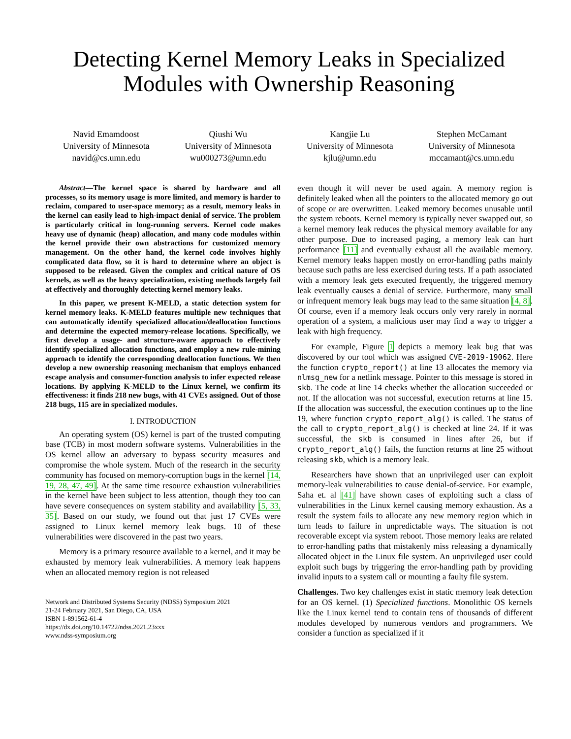Detecting Kernel Memory Leaks in Specialized
Modules with Ownership Reasoning
Navid Emamdoost
University of Minnesota
navid@cs.umn.edu
Qiushi Wu
University of Minnesota
wu000273@umn.edu
Kangjie Lu
University of Minnesota
kjlu@umn.edu
Stephen McCamant
University of Minnesota
mccamant@cs.umn.edu
Abstract—The kernel space is shared by hardware and all processes, so its memory usage is more limited, and memory is harder to reclaim, compared to user-space memory; as a result, memory leaks in the kernel can easily lead to high-impact denial of service. The problem is particularly critical in long-running servers. Kernel code makes heavy use of dynamic (heap) allocation, and many code modules within the kernel provide their own abstractions for customized memory management. On the other hand, the kernel code involves highly complicated data flow, so it is hard to determine where an object is supposed to be released. Given the complex and critical nature of OS kernels, as well as the heavy specialization, existing methods largely fail at effectively and thoroughly detecting kernel memory leaks.
In this paper, we present K-MELD, a static detection system for kernel memory leaks. K-MELD features multiple new techniques that can automatically identify specialized allocation/deallocation functions and determine the expected memory-release locations. Specifically, we first develop a usage- and structure-aware approach to effectively identify specialized allocation functions, and employ a new rule-mining approach to identify the corresponding deallocation functions. We then develop a new ownership reasoning mechanism that employs enhanced escape analysis and consumer-function analysis to infer expected release locations. By applying K-MELD to the Linux kernel, we confirm its effectiveness: it finds 218 new bugs, with 41 CVEs assigned. Out of those 218 bugs, 115 are in specialized modules.
I. INTRODUCTION
An operating system (OS) kernel is part of the trusted computing base (TCB) in most modern software systems. Vulnerabilities in the OS kernel allow an adversary to bypass security measures and compromise the whole system. Much of the research in the security community has focused on memory-corruption bugs in the kernel [14, 19, 28, 47, 49]. At the same time resource exhaustion vulnerabilities in the kernel have been subject to less attention, though they too can have severe consequences on system stability and availability [5, 33, 35]. Based on our study, we found out that just 17 CVEs were assigned to Linux kernel memory leak bugs. 10 of these vulnerabilities were discovered in the past two years.
Memory is a primary resource available to a kernel, and it may be exhausted by memory leak vulnerabilities. A memory leak happens when an allocated memory region is not released
Network and Distributed Systems Security (NDSS) Symposium 2021
21-24 February 2021, San Diego, CA, USA
ISBN 1-891562-61-4
https://dx.doi.org/10.14722/ndss.2021.23xxx
www.ndss-symposium.org
even though it will never be used again. A memory region is definitely leaked when all the pointers to the allocated memory go out of scope or are overwritten. Leaked memory becomes unusable until the system reboots. Kernel memory is typically never swapped out, so a kernel memory leak reduces the physical memory available for any other purpose. Due to increased paging, a memory leak can hurt performance [11] and eventually exhaust all the available memory. Kernel memory leaks happen mostly on error-handling paths mainly because such paths are less exercised during tests. If a path associated with a memory leak gets executed frequently, the triggered memory leak eventually causes a denial of service. Furthermore, many small or infrequent memory leak bugs may lead to the same situation [4, 8]. Of course, even if a memory leak occurs only very rarely in normal operation of a system, a malicious user may find a way to trigger a leak with high frequency.
For example, Figure 1 depicts a memory leak bug that was discovered by our tool which was assigned CVE-2019-19062. Here the function crypto_report() at line 13 allocates the memory via nlmsg_new for a netlink message. Pointer to this message is stored in skb. The code at line 14 checks whether the allocation succeeded or not. If the allocation was not successful, execution returns at line 15. If the allocation was successful, the execution continues up to the line 19, where function crypto_report_alg() is called. The status of the call to crypto_report_alg() is checked at line 24. If it was successful, the skb is consumed in lines after 26, but if crypto_report_alg() fails, the function returns at line 25 without releasing skb, which is a memory leak.
Researchers have shown that an unprivileged user can exploit memory-leak vulnerabilities to cause denial-of-service. For example, Saha et. al [41] have shown cases of exploiting such a class of vulnerabilities in the Linux kernel causing memory exhaustion. As a result the system fails to allocate any new memory region which in turn leads to failure in unpredictable ways. The situation is not recoverable except via system reboot. Those memory leaks are related to error-handling paths that mistakenly miss releasing a dynamically allocated object in the Linux file system. An unprivileged user could exploit such bugs by triggering the error-handling path by providing invalid inputs to a system call or mounting a faulty file system.
Challenges. Two key challenges exist in static memory leak detection for an OS kernel. (1) Specialized functions. Monolithic OS kernels like the Linux kernel tend to contain tens of thousands of different modules developed by numerous vendors and programmers. We consider a function as specialized if it